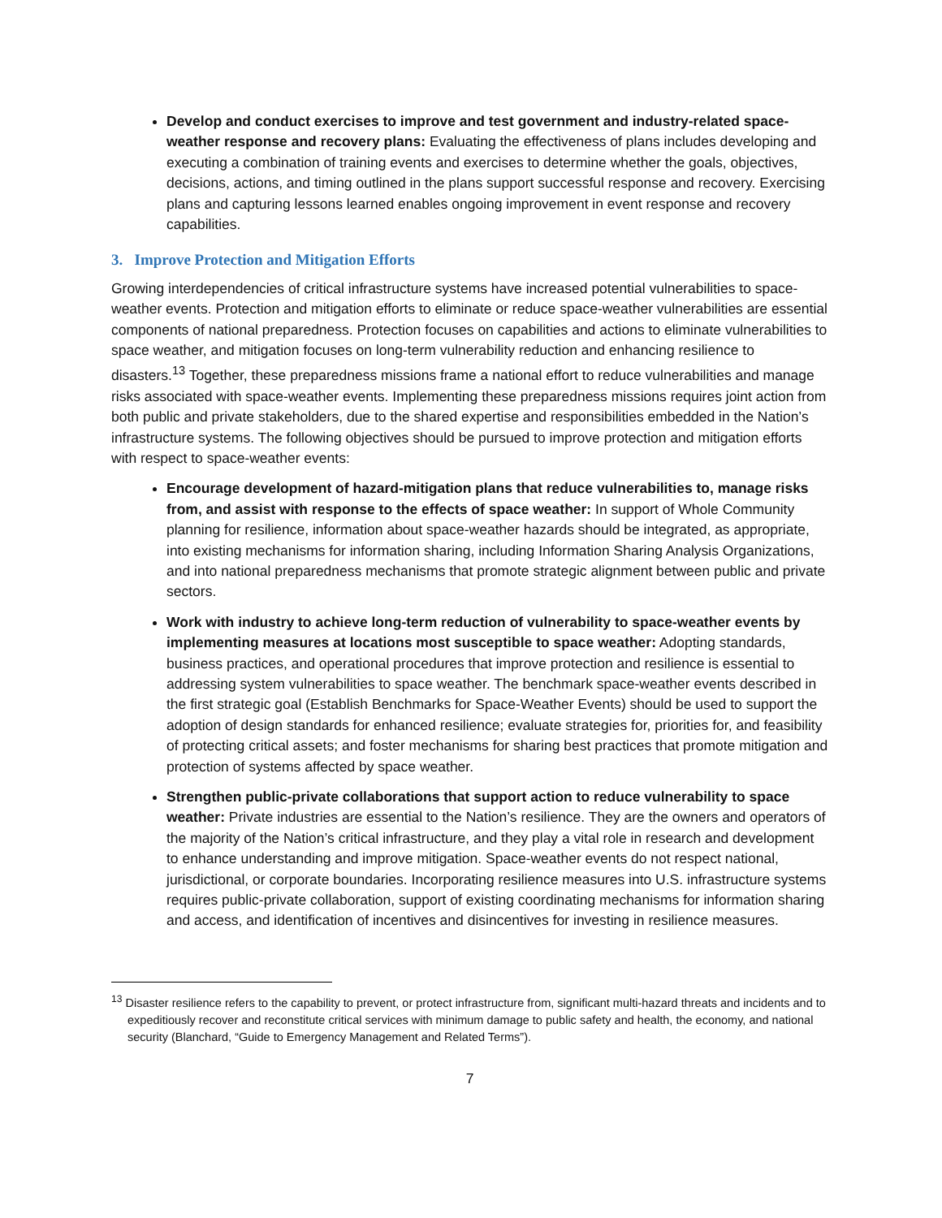Develop and conduct exercises to improve and test government and industry-related space-weather response and recovery plans: Evaluating the effectiveness of plans includes developing and executing a combination of training events and exercises to determine whether the goals, objectives, decisions, actions, and timing outlined in the plans support successful response and recovery. Exercising plans and capturing lessons learned enables ongoing improvement in event response and recovery capabilities.
3. Improve Protection and Mitigation Efforts
Growing interdependencies of critical infrastructure systems have increased potential vulnerabilities to space-weather events. Protection and mitigation efforts to eliminate or reduce space-weather vulnerabilities are essential components of national preparedness. Protection focuses on capabilities and actions to eliminate vulnerabilities to space weather, and mitigation focuses on long-term vulnerability reduction and enhancing resilience to disasters.<sup>13</sup> Together, these preparedness missions frame a national effort to reduce vulnerabilities and manage risks associated with space-weather events. Implementing these preparedness missions requires joint action from both public and private stakeholders, due to the shared expertise and responsibilities embedded in the Nation’s infrastructure systems. The following objectives should be pursued to improve protection and mitigation efforts with respect to space-weather events:
Encourage development of hazard-mitigation plans that reduce vulnerabilities to, manage risks from, and assist with response to the effects of space weather: In support of Whole Community planning for resilience, information about space-weather hazards should be integrated, as appropriate, into existing mechanisms for information sharing, including Information Sharing Analysis Organizations, and into national preparedness mechanisms that promote strategic alignment between public and private sectors.
Work with industry to achieve long-term reduction of vulnerability to space-weather events by implementing measures at locations most susceptible to space weather: Adopting standards, business practices, and operational procedures that improve protection and resilience is essential to addressing system vulnerabilities to space weather. The benchmark space-weather events described in the first strategic goal (Establish Benchmarks for Space-Weather Events) should be used to support the adoption of design standards for enhanced resilience; evaluate strategies for, priorities for, and feasibility of protecting critical assets; and foster mechanisms for sharing best practices that promote mitigation and protection of systems affected by space weather.
Strengthen public-private collaborations that support action to reduce vulnerability to space weather: Private industries are essential to the Nation’s resilience. They are the owners and operators of the majority of the Nation’s critical infrastructure, and they play a vital role in research and development to enhance understanding and improve mitigation. Space-weather events do not respect national, jurisdictional, or corporate boundaries. Incorporating resilience measures into U.S. infrastructure systems requires public-private collaboration, support of existing coordinating mechanisms for information sharing and access, and identification of incentives and disincentives for investing in resilience measures.
<sup>13</sup> Disaster resilience refers to the capability to prevent, or protect infrastructure from, significant multi-hazard threats and incidents and to expeditiously recover and reconstitute critical services with minimum damage to public safety and health, the economy, and national security (Blanchard, “Guide to Emergency Management and Related Terms”).
7